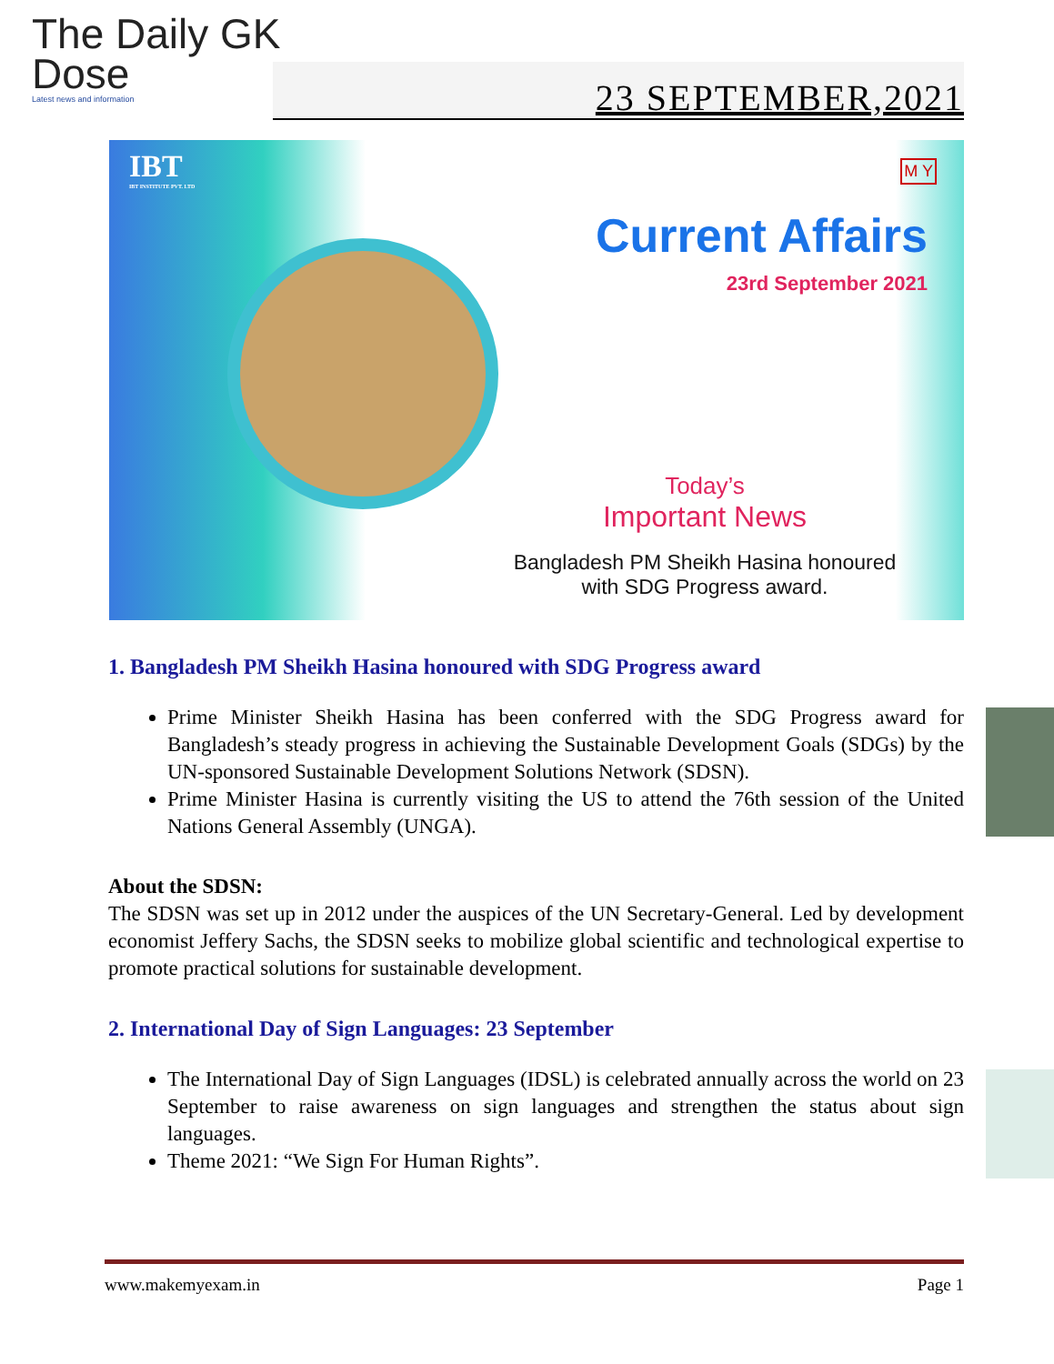The Daily GK
Dose
Latest news and information
23 SEPTEMBER,2021
IBT
IBT INSTITUTE PVT. LTD
M Y
Current Affairs
23rd September 2021
Today’s
Important News
Bangladesh PM Sheikh Hasina honoured
with SDG Progress award.
1. Bangladesh PM Sheikh Hasina honoured with SDG Progress award
Prime Minister Sheikh Hasina has been conferred with the SDG Progress award for Bangladesh’s steady progress in achieving the Sustainable Development Goals (SDGs) by the UN-sponsored Sustainable Development Solutions Network (SDSN).
Prime Minister Hasina is currently visiting the US to attend the 76th session of the United Nations General Assembly (UNGA).
About the SDSN:
The SDSN was set up in 2012 under the auspices of the UN Secretary-General. Led by development economist Jeffery Sachs, the SDSN seeks to mobilize global scientific and technological expertise to promote practical solutions for sustainable development.
2. International Day of Sign Languages: 23 September
The International Day of Sign Languages (IDSL) is celebrated annually across the world on 23 September to raise awareness on sign languages and strengthen the status about sign languages.
Theme 2021: “We Sign For Human Rights”.
www.makemyexam.in Page 1